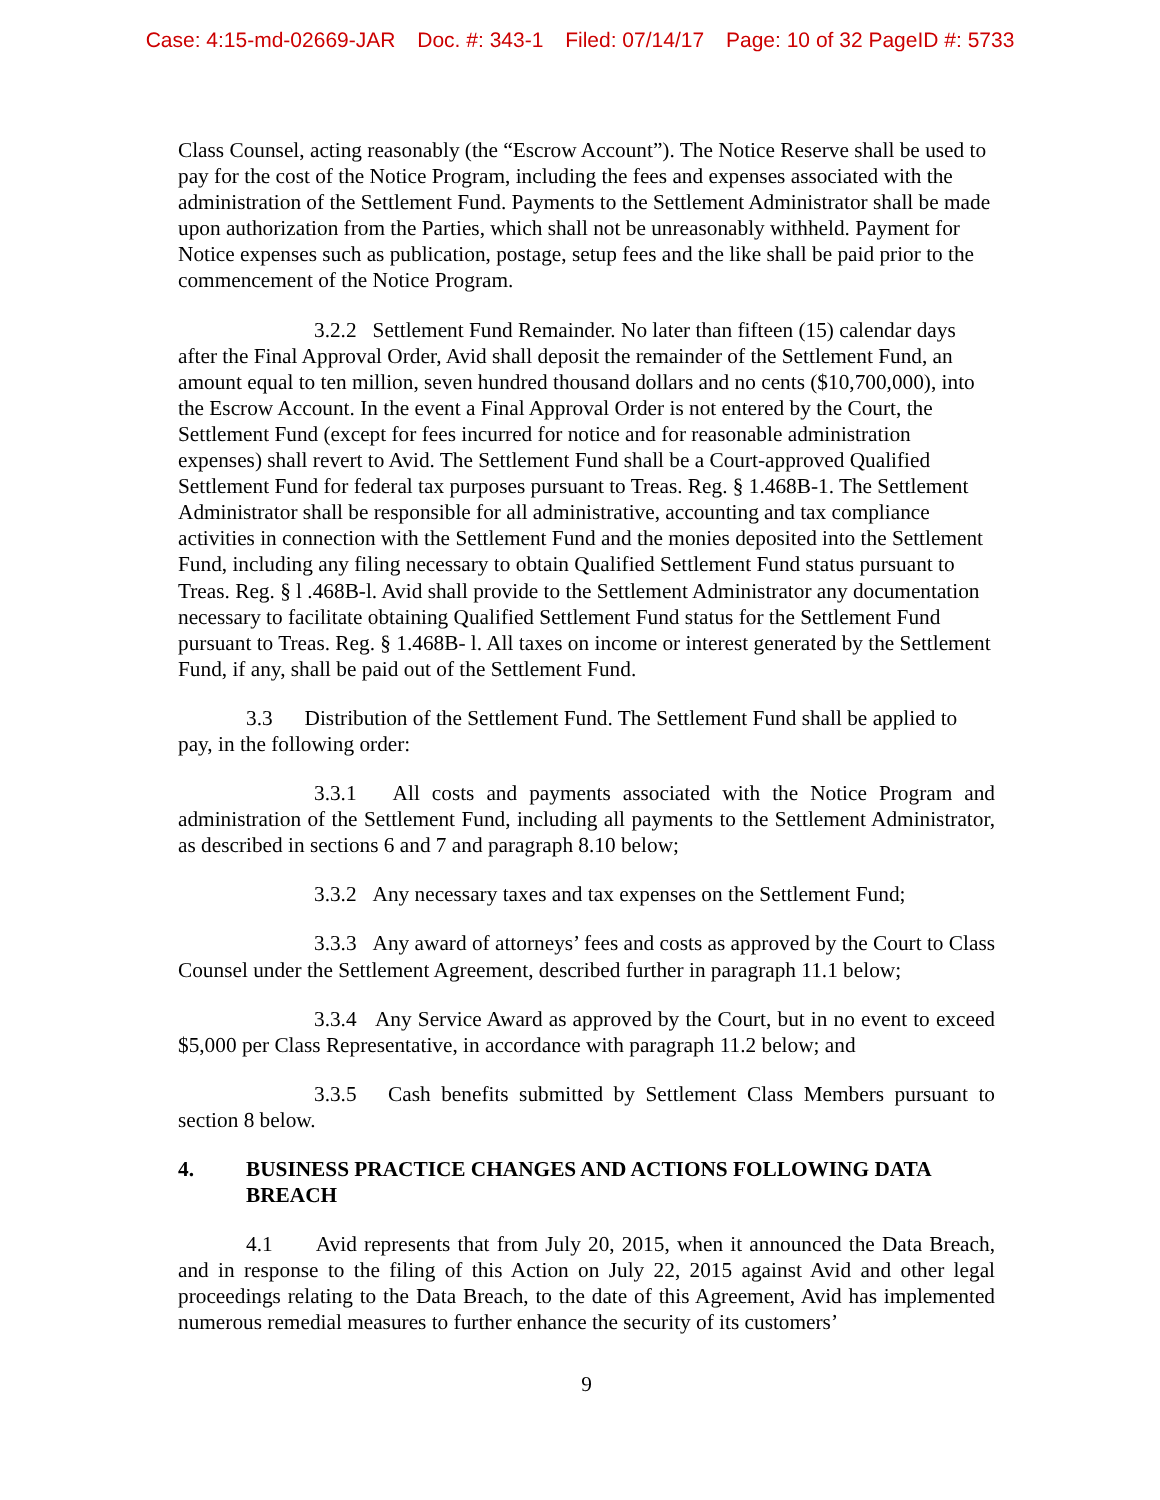Case: 4:15-md-02669-JAR Doc. #: 343-1 Filed: 07/14/17 Page: 10 of 32 PageID #: 5733
Class Counsel, acting reasonably (the “Escrow Account”). The Notice Reserve shall be used to pay for the cost of the Notice Program, including the fees and expenses associated with the administration of the Settlement Fund. Payments to the Settlement Administrator shall be made upon authorization from the Parties, which shall not be unreasonably withheld. Payment for Notice expenses such as publication, postage, setup fees and the like shall be paid prior to the commencement of the Notice Program.
3.2.2 Settlement Fund Remainder. No later than fifteen (15) calendar days after the Final Approval Order, Avid shall deposit the remainder of the Settlement Fund, an amount equal to ten million, seven hundred thousand dollars and no cents ($10,700,000), into the Escrow Account. In the event a Final Approval Order is not entered by the Court, the Settlement Fund (except for fees incurred for notice and for reasonable administration expenses) shall revert to Avid. The Settlement Fund shall be a Court-approved Qualified Settlement Fund for federal tax purposes pursuant to Treas. Reg. § 1.468B-1. The Settlement Administrator shall be responsible for all administrative, accounting and tax compliance activities in connection with the Settlement Fund and the monies deposited into the Settlement Fund, including any filing necessary to obtain Qualified Settlement Fund status pursuant to Treas. Reg. § l .468B-l. Avid shall provide to the Settlement Administrator any documentation necessary to facilitate obtaining Qualified Settlement Fund status for the Settlement Fund pursuant to Treas. Reg. § 1.468B- l. All taxes on income or interest generated by the Settlement Fund, if any, shall be paid out of the Settlement Fund.
3.3 Distribution of the Settlement Fund. The Settlement Fund shall be applied to pay, in the following order:
3.3.1 All costs and payments associated with the Notice Program and administration of the Settlement Fund, including all payments to the Settlement Administrator, as described in sections 6 and 7 and paragraph 8.10 below;
3.3.2 Any necessary taxes and tax expenses on the Settlement Fund;
3.3.3 Any award of attorneys’ fees and costs as approved by the Court to Class Counsel under the Settlement Agreement, described further in paragraph 11.1 below;
3.3.4 Any Service Award as approved by the Court, but in no event to exceed $5,000 per Class Representative, in accordance with paragraph 11.2 below; and
3.3.5 Cash benefits submitted by Settlement Class Members pursuant to section 8 below.
4. BUSINESS PRACTICE CHANGES AND ACTIONS FOLLOWING DATA BREACH
4.1 Avid represents that from July 20, 2015, when it announced the Data Breach, and in response to the filing of this Action on July 22, 2015 against Avid and other legal proceedings relating to the Data Breach, to the date of this Agreement, Avid has implemented numerous remedial measures to further enhance the security of its customers’
9